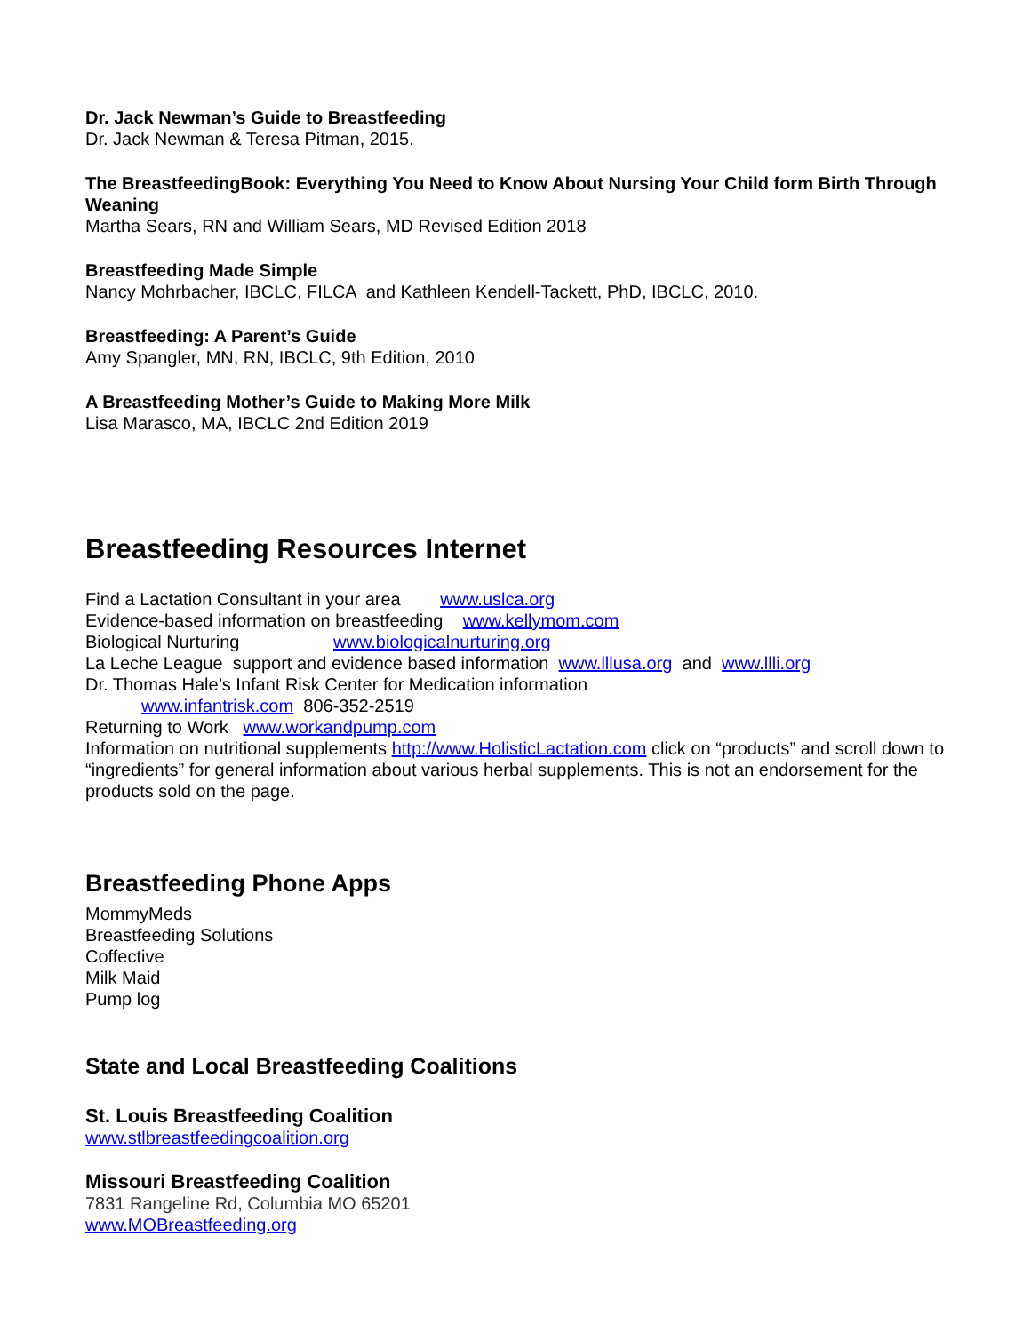Dr. Jack Newman’s Guide to Breastfeeding
Dr. Jack Newman & Teresa Pitman, 2015.
The BreastfeedingBook: Everything You Need to Know About Nursing Your Child form Birth Through Weaning
Martha Sears, RN and William Sears, MD Revised Edition 2018
Breastfeeding Made Simple
Nancy Mohrbacher, IBCLC, FILCA and Kathleen Kendell-Tackett, PhD, IBCLC, 2010.
Breastfeeding: A Parent’s Guide
Amy Spangler, MN, RN, IBCLC, 9th Edition, 2010
A Breastfeeding Mother’s Guide to Making More Milk
Lisa Marasco, MA, IBCLC 2nd Edition 2019
Breastfeeding Resources Internet
Find a Lactation Consultant in your area www.uslca.org
Evidence-based information on breastfeeding www.kellymom.com
Biological Nurturing www.biologicalnurturing.org
La Leche League support and evidence based information www.lllusa.org and www.llli.org
Dr. Thomas Hale’s Infant Risk Center for Medication information
www.infantrisk.com 806-352-2519
Returning to Work www.workandpump.com
Information on nutritional supplements http://www.HolisticLactation.com click on “products” and scroll down to “ingredients” for general information about various herbal supplements. This is not an endorsement for the products sold on the page.
Breastfeeding Phone Apps
MommyMeds
Breastfeeding Solutions
Coffective
Milk Maid
Pump log
State and Local Breastfeeding Coalitions
St. Louis Breastfeeding Coalition
www.stlbreastfeedingcoalition.org
Missouri Breastfeeding Coalition
7831 Rangeline Rd, Columbia MO 65201
www.MOBreastfeeding.org